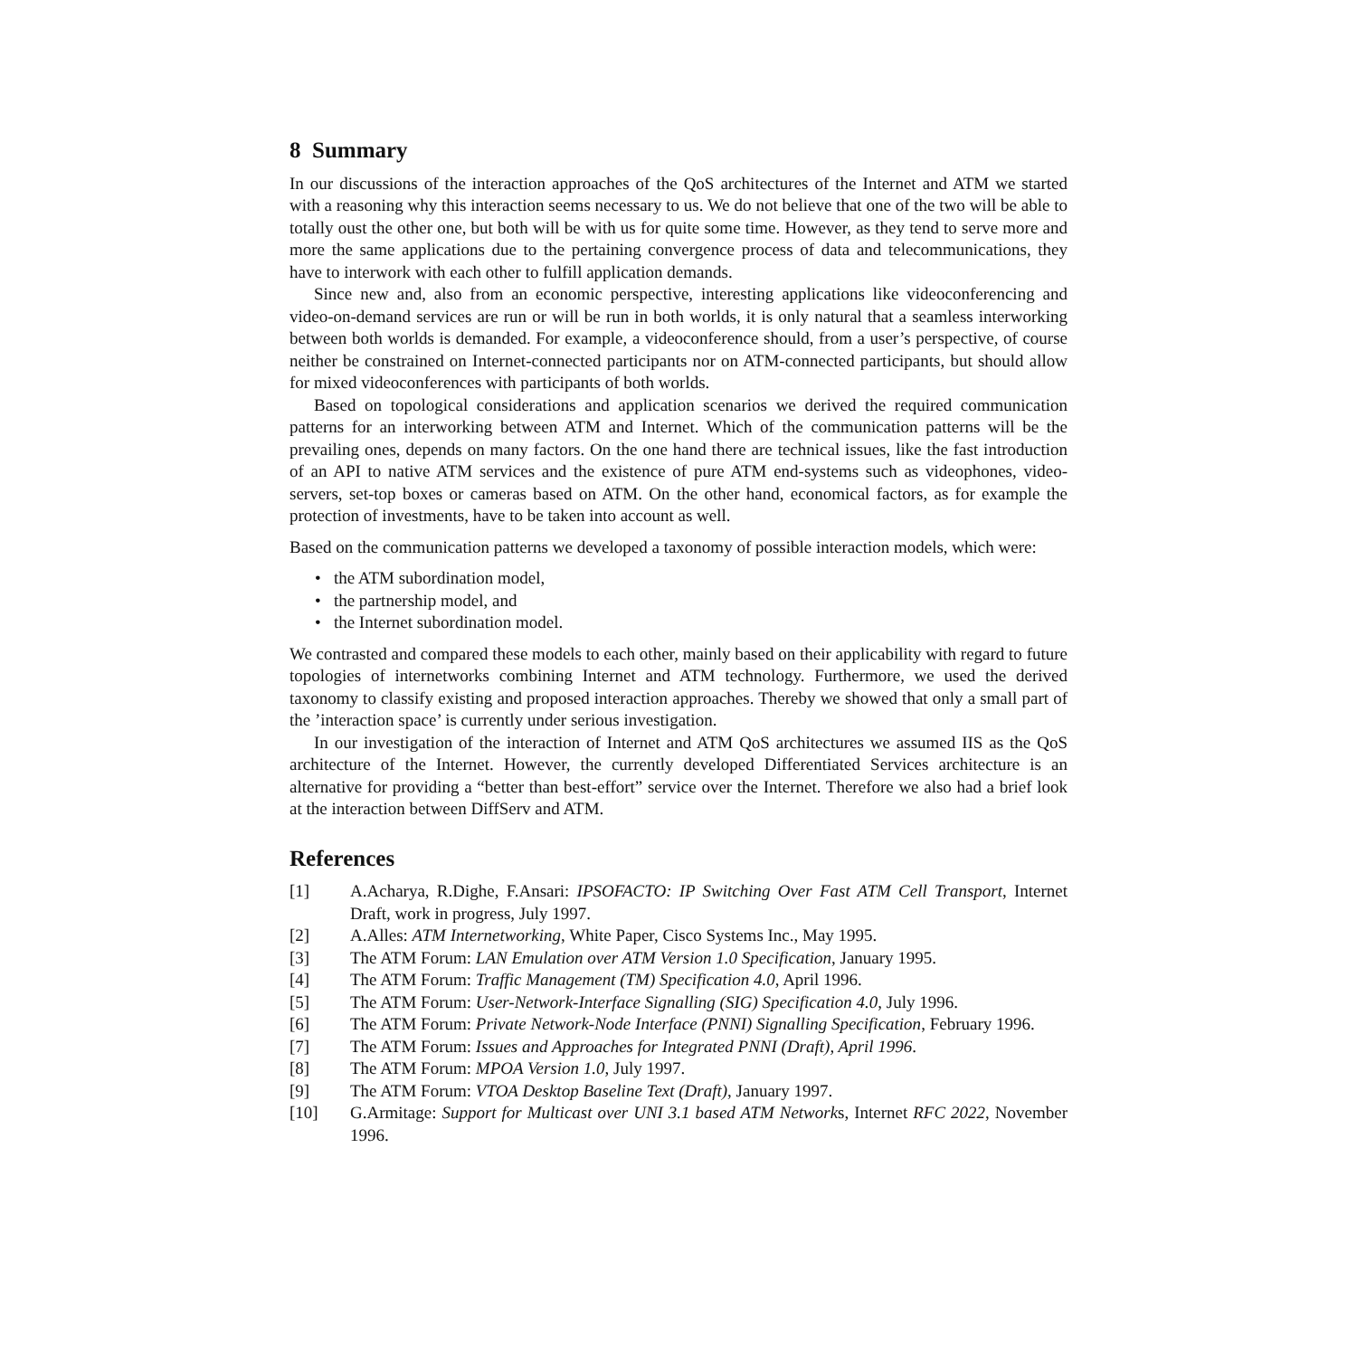8 Summary
In our discussions of the interaction approaches of the QoS architectures of the Internet and ATM we started with a reasoning why this interaction seems necessary to us. We do not believe that one of the two will be able to totally oust the other one, but both will be with us for quite some time. However, as they tend to serve more and more the same applications due to the pertaining convergence process of data and telecommunications, they have to interwork with each other to fulfill application demands.
Since new and, also from an economic perspective, interesting applications like videoconferencing and video-on-demand services are run or will be run in both worlds, it is only natural that a seamless interworking between both worlds is demanded. For example, a videoconference should, from a user’s perspective, of course neither be constrained on Internet-connected participants nor on ATM-connected participants, but should allow for mixed videoconferences with participants of both worlds.
Based on topological considerations and application scenarios we derived the required communication patterns for an interworking between ATM and Internet. Which of the communication patterns will be the prevailing ones, depends on many factors. On the one hand there are technical issues, like the fast introduction of an API to native ATM services and the existence of pure ATM end-systems such as videophones, video-servers, set-top boxes or cameras based on ATM. On the other hand, economical factors, as for example the protection of investments, have to be taken into account as well.
Based on the communication patterns we developed a taxonomy of possible interaction models, which were:
• the ATM subordination model,
• the partnership model, and
• the Internet subordination model.
We contrasted and compared these models to each other, mainly based on their applicability with regard to future topologies of internetworks combining Internet and ATM technology. Furthermore, we used the derived taxonomy to classify existing and proposed interaction approaches. Thereby we showed that only a small part of the ’interaction space’ is currently under serious investigation.
In our investigation of the interaction of Internet and ATM QoS architectures we assumed IIS as the QoS architecture of the Internet. However, the currently developed Differentiated Services architecture is an alternative for providing a “better than best-effort” service over the Internet. Therefore we also had a brief look at the interaction between DiffServ and ATM.
References
[1] A.Acharya, R.Dighe, F.Ansari: IPSOFACTO: IP Switching Over Fast ATM Cell Transport, Internet Draft, work in progress, July 1997.
[2] A.Alles: ATM Internetworking, White Paper, Cisco Systems Inc., May 1995.
[3] The ATM Forum: LAN Emulation over ATM Version 1.0 Specification, January 1995.
[4] The ATM Forum: Traffic Management (TM) Specification 4.0, April 1996.
[5] The ATM Forum: User-Network-Interface Signalling (SIG) Specification 4.0, July 1996.
[6] The ATM Forum: Private Network-Node Interface (PNNI) Signalling Specification, February 1996.
[7] The ATM Forum: Issues and Approaches for Integrated PNNI (Draft), April 1996.
[8] The ATM Forum: MPOA Version 1.0, July 1997.
[9] The ATM Forum: VTOA Desktop Baseline Text (Draft), January 1997.
[10] G.Armitage: Support for Multicast over UNI 3.1 based ATM Networks, Internet RFC 2022, November 1996.